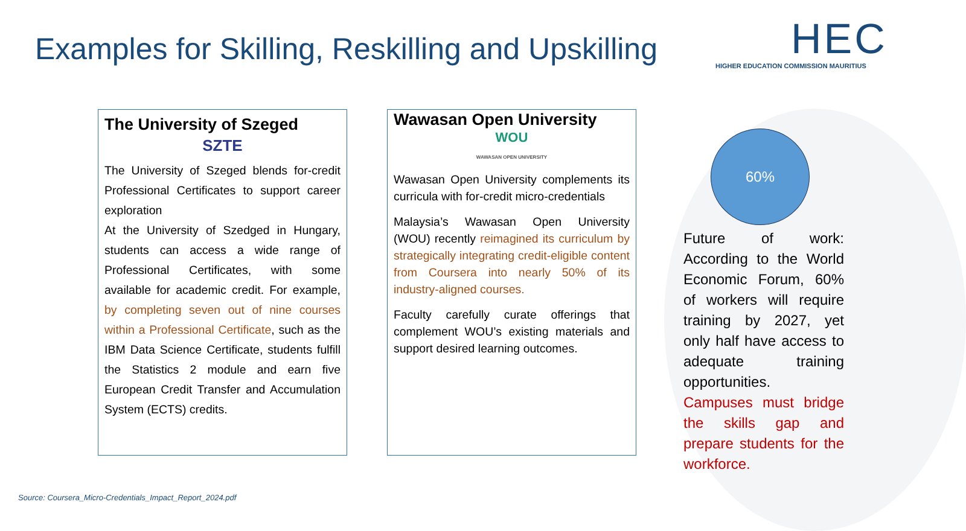Examples for Skilling, Reskilling and Upskilling
HEC
HIGHER EDUCATION COMMISSION MAURITIUS
The University of Szeged
SZTE
The University of Szeged blends for-credit Professional Certificates to support career exploration
At the University of Szedged in Hungary, students can access a wide range of Professional Certificates, with some available for academic credit. For example, by completing seven out of nine courses within a Professional Certificate, such as the IBM Data Science Certificate, students fulfill the Statistics 2 module and earn five European Credit Transfer and Accumulation System (ECTS) credits.
Wawasan Open University
WOU
WAWASAN OPEN UNIVERSITY
Wawasan Open University complements its curricula with for-credit micro-credentials
Malaysia’s Wawasan Open University (WOU) recently reimagined its curriculum by strategically integrating credit-eligible content from Coursera into nearly 50% of its industry-aligned courses.
Faculty carefully curate offerings that complement WOU’s existing materials and support desired learning outcomes.
60%
Future of work: According to the World Economic Forum, 60% of workers will require training by 2027, yet only half have access to adequate training opportunities.
Campuses must bridge the skills gap and prepare students for the workforce.
Source: Coursera_Micro-Credentials_Impact_Report_2024.pdf